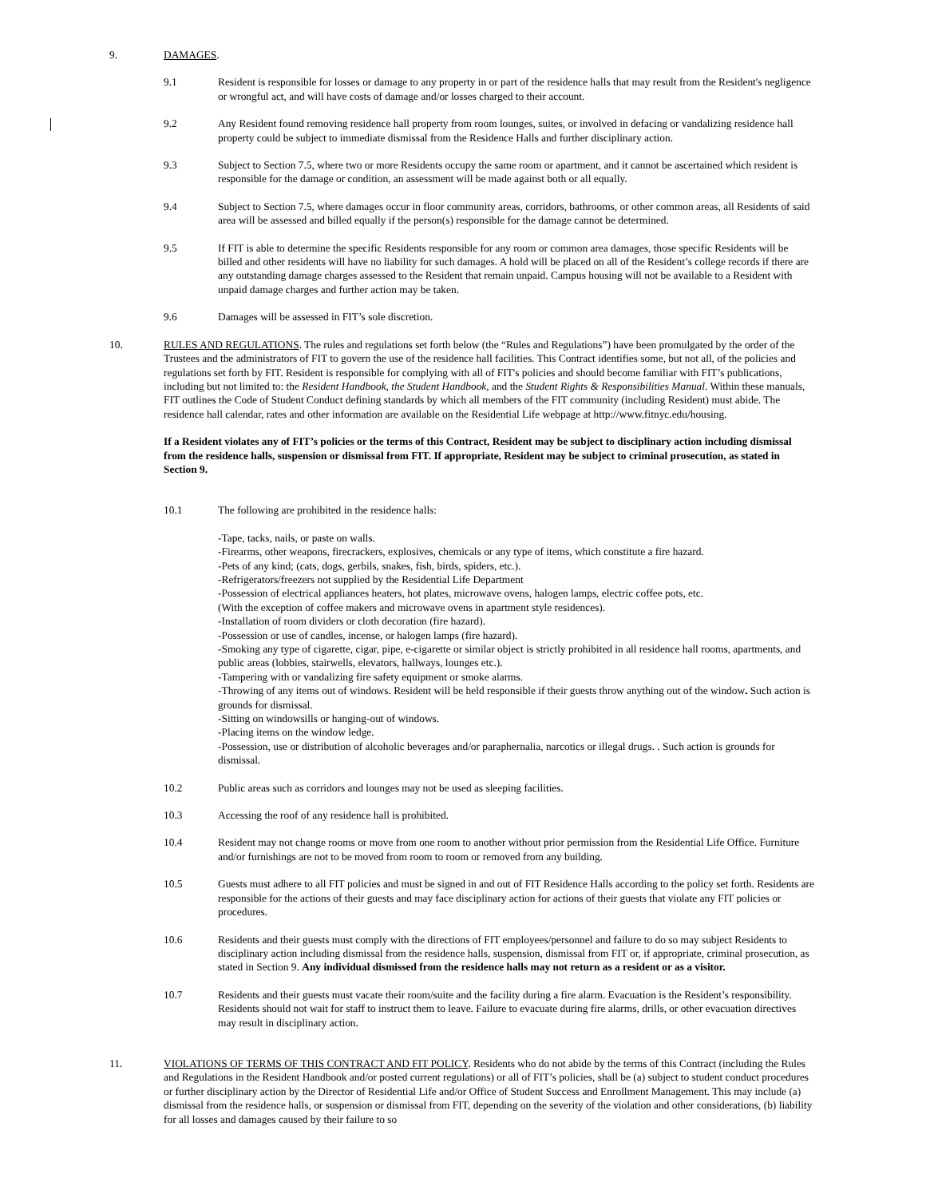9. DAMAGES.
9.1 Resident is responsible for losses or damage to any property in or part of the residence halls that may result from the Resident's negligence or wrongful act, and will have costs of damage and/or losses charged to their account.
9.2 Any Resident found removing residence hall property from room lounges, suites, or involved in defacing or vandalizing residence hall property could be subject to immediate dismissal from the Residence Halls and further disciplinary action.
9.3 Subject to Section 7.5, where two or more Residents occupy the same room or apartment, and it cannot be ascertained which resident is responsible for the damage or condition, an assessment will be made against both or all equally.
9.4 Subject to Section 7.5, where damages occur in floor community areas, corridors, bathrooms, or other common areas, all Residents of said area will be assessed and billed equally if the person(s) responsible for the damage cannot be determined.
9.5 If FIT is able to determine the specific Residents responsible for any room or common area damages, those specific Residents will be billed and other residents will have no liability for such damages. A hold will be placed on all of the Resident’s college records if there are any outstanding damage charges assessed to the Resident that remain unpaid. Campus housing will not be available to a Resident with unpaid damage charges and further action may be taken.
9.6 Damages will be assessed in FIT’s sole discretion.
10. RULES AND REGULATIONS. The rules and regulations set forth below (the “Rules and Regulations”) have been promulgated by the order of the Trustees and the administrators of FIT to govern the use of the residence hall facilities. This Contract identifies some, but not all, of the policies and regulations set forth by FIT. Resident is responsible for complying with all of FIT's policies and should become familiar with FIT’s publications, including but not limited to: the Resident Handbook, the Student Handbook, and the Student Rights & Responsibilities Manual. Within these manuals, FIT outlines the Code of Student Conduct defining standards by which all members of the FIT community (including Resident) must abide. The residence hall calendar, rates and other information are available on the Residential Life webpage at http://www.fitnyc.edu/housing.
If a Resident violates any of FIT’s policies or the terms of this Contract, Resident may be subject to disciplinary action including dismissal from the residence halls, suspension or dismissal from FIT. If appropriate, Resident may be subject to criminal prosecution, as stated in Section 9.
10.1 The following are prohibited in the residence halls:
-Tape, tacks, nails, or paste on walls.
-Firearms, other weapons, firecrackers, explosives, chemicals or any type of items, which constitute a fire hazard.
-Pets of any kind; (cats, dogs, gerbils, snakes, fish, birds, spiders, etc.).
-Refrigerators/freezers not supplied by the Residential Life Department
-Possession of electrical appliances heaters, hot plates, microwave ovens, halogen lamps, electric coffee pots, etc.
(With the exception of coffee makers and microwave ovens in apartment style residences).
-Installation of room dividers or cloth decoration (fire hazard).
-Possession or use of candles, incense, or halogen lamps (fire hazard).
-Smoking any type of cigarette, cigar, pipe, e-cigarette or similar object is strictly prohibited in all residence hall rooms, apartments, and public areas (lobbies, stairwells, elevators, hallways, lounges etc.).
-Tampering with or vandalizing fire safety equipment or smoke alarms.
-Throwing of any items out of windows. Resident will be held responsible if their guests throw anything out of the window. Such action is grounds for dismissal.
-Sitting on windowsills or hanging-out of windows.
-Placing items on the window ledge.
-Possession, use or distribution of alcoholic beverages and/or paraphernalia, narcotics or illegal drugs. . Such action is grounds for dismissal.
10.2 Public areas such as corridors and lounges may not be used as sleeping facilities.
10.3 Accessing the roof of any residence hall is prohibited.
10.4 Resident may not change rooms or move from one room to another without prior permission from the Residential Life Office. Furniture and/or furnishings are not to be moved from room to room or removed from any building.
10.5 Guests must adhere to all FIT policies and must be signed in and out of FIT Residence Halls according to the policy set forth. Residents are responsible for the actions of their guests and may face disciplinary action for actions of their guests that violate any FIT policies or procedures.
10.6 Residents and their guests must comply with the directions of FIT employees/personnel and failure to do so may subject Residents to disciplinary action including dismissal from the residence halls, suspension, dismissal from FIT or, if appropriate, criminal prosecution, as stated in Section 9. Any individual dismissed from the residence halls may not return as a resident or as a visitor.
10.7 Residents and their guests must vacate their room/suite and the facility during a fire alarm. Evacuation is the Resident’s responsibility. Residents should not wait for staff to instruct them to leave. Failure to evacuate during fire alarms, drills, or other evacuation directives may result in disciplinary action.
11. VIOLATIONS OF TERMS OF THIS CONTRACT AND FIT POLICY. Residents who do not abide by the terms of this Contract (including the Rules and Regulations in the Resident Handbook and/or posted current regulations) or all of FIT’s policies, shall be (a) subject to student conduct procedures or further disciplinary action by the Director of Residential Life and/or Office of Student Success and Enrollment Management. This may include (a) dismissal from the residence halls, or suspension or dismissal from FIT, depending on the severity of the violation and other considerations, (b) liability for all losses and damages caused by their failure to so